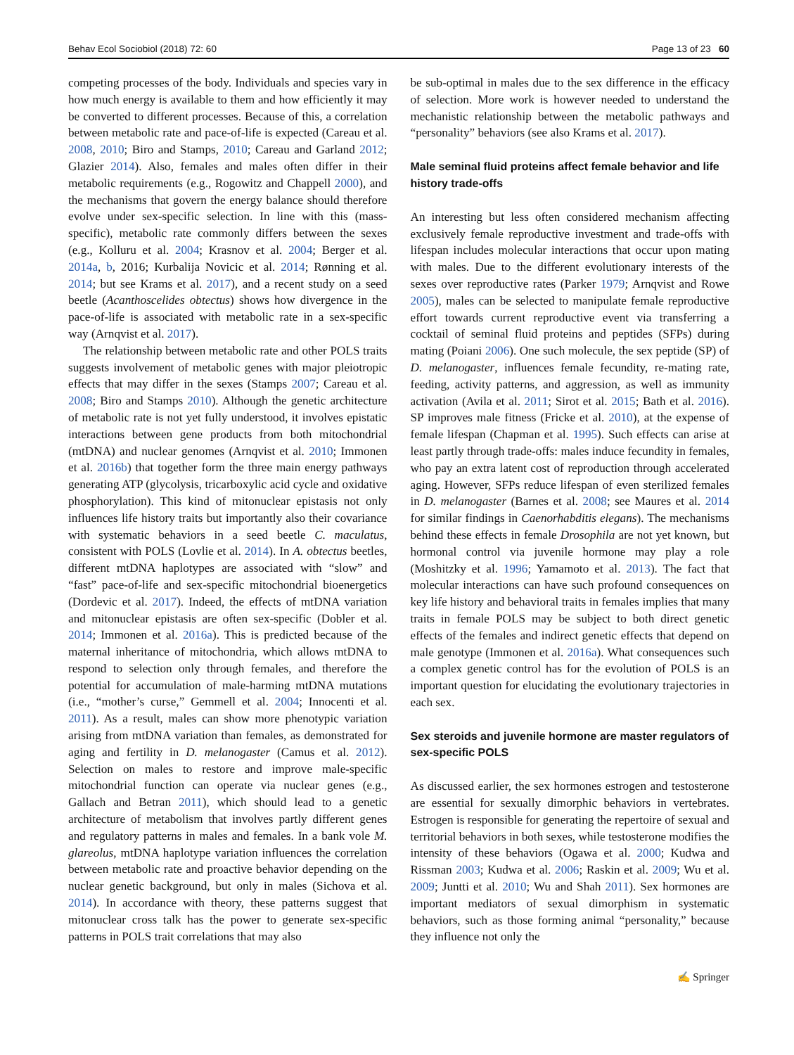Behav Ecol Sociobiol (2018) 72: 60 Page 13 of 23 60
competing processes of the body. Individuals and species vary in how much energy is available to them and how efficiently it may be converted to different processes. Because of this, a correlation between metabolic rate and pace-of-life is expected (Careau et al. 2008, 2010; Biro and Stamps, 2010; Careau and Garland 2012; Glazier 2014). Also, females and males often differ in their metabolic requirements (e.g., Rogowitz and Chappell 2000), and the mechanisms that govern the energy balance should therefore evolve under sex-specific selection. In line with this (mass-specific), metabolic rate commonly differs between the sexes (e.g., Kolluru et al. 2004; Krasnov et al. 2004; Berger et al. 2014a, b, 2016; Kurbalija Novicic et al. 2014; Rønning et al. 2014; but see Krams et al. 2017), and a recent study on a seed beetle (Acanthoscelides obtectus) shows how divergence in the pace-of-life is associated with metabolic rate in a sex-specific way (Arnqvist et al. 2017).
The relationship between metabolic rate and other POLS traits suggests involvement of metabolic genes with major pleiotropic effects that may differ in the sexes (Stamps 2007; Careau et al. 2008; Biro and Stamps 2010). Although the genetic architecture of metabolic rate is not yet fully understood, it involves epistatic interactions between gene products from both mitochondrial (mtDNA) and nuclear genomes (Arnqvist et al. 2010; Immonen et al. 2016b) that together form the three main energy pathways generating ATP (glycolysis, tricarboxylic acid cycle and oxidative phosphorylation). This kind of mitonuclear epistasis not only influences life history traits but importantly also their covariance with systematic behaviors in a seed beetle C. maculatus, consistent with POLS (Lovlie et al. 2014). In A. obtectus beetles, different mtDNA haplotypes are associated with “slow” and “fast” pace-of-life and sex-specific mitochondrial bioenergetics (Dordevic et al. 2017). Indeed, the effects of mtDNA variation and mitonuclear epistasis are often sex-specific (Dobler et al. 2014; Immonen et al. 2016a). This is predicted because of the maternal inheritance of mitochondria, which allows mtDNA to respond to selection only through females, and therefore the potential for accumulation of male-harming mtDNA mutations (i.e., “mother’s curse,” Gemmell et al. 2004; Innocenti et al. 2011). As a result, males can show more phenotypic variation arising from mtDNA variation than females, as demonstrated for aging and fertility in D. melanogaster (Camus et al. 2012). Selection on males to restore and improve male-specific mitochondrial function can operate via nuclear genes (e.g., Gallach and Betran 2011), which should lead to a genetic architecture of metabolism that involves partly different genes and regulatory patterns in males and females. In a bank vole M. glareolus, mtDNA haplotype variation influences the correlation between metabolic rate and proactive behavior depending on the nuclear genetic background, but only in males (Sichova et al. 2014). In accordance with theory, these patterns suggest that mitonuclear cross talk has the power to generate sex-specific patterns in POLS trait correlations that may also
be sub-optimal in males due to the sex difference in the efficacy of selection. More work is however needed to understand the mechanistic relationship between the metabolic pathways and “personality” behaviors (see also Krams et al. 2017).
Male seminal fluid proteins affect female behavior and life history trade-offs
An interesting but less often considered mechanism affecting exclusively female reproductive investment and trade-offs with lifespan includes molecular interactions that occur upon mating with males. Due to the different evolutionary interests of the sexes over reproductive rates (Parker 1979; Arnqvist and Rowe 2005), males can be selected to manipulate female reproductive effort towards current reproductive event via transferring a cocktail of seminal fluid proteins and peptides (SFPs) during mating (Poiani 2006). One such molecule, the sex peptide (SP) of D. melanogaster, influences female fecundity, re-mating rate, feeding, activity patterns, and aggression, as well as immunity activation (Avila et al. 2011; Sirot et al. 2015; Bath et al. 2016). SP improves male fitness (Fricke et al. 2010), at the expense of female lifespan (Chapman et al. 1995). Such effects can arise at least partly through trade-offs: males induce fecundity in females, who pay an extra latent cost of reproduction through accelerated aging. However, SFPs reduce lifespan of even sterilized females in D. melanogaster (Barnes et al. 2008; see Maures et al. 2014 for similar findings in Caenorhabditis elegans). The mechanisms behind these effects in female Drosophila are not yet known, but hormonal control via juvenile hormone may play a role (Moshitzky et al. 1996; Yamamoto et al. 2013). The fact that molecular interactions can have such profound consequences on key life history and behavioral traits in females implies that many traits in female POLS may be subject to both direct genetic effects of the females and indirect genetic effects that depend on male genotype (Immonen et al. 2016a). What consequences such a complex genetic control has for the evolution of POLS is an important question for elucidating the evolutionary trajectories in each sex.
Sex steroids and juvenile hormone are master regulators of sex-specific POLS
As discussed earlier, the sex hormones estrogen and testosterone are essential for sexually dimorphic behaviors in vertebrates. Estrogen is responsible for generating the repertoire of sexual and territorial behaviors in both sexes, while testosterone modifies the intensity of these behaviors (Ogawa et al. 2000; Kudwa and Rissman 2003; Kudwa et al. 2006; Raskin et al. 2009; Wu et al. 2009; Juntti et al. 2010; Wu and Shah 2011). Sex hormones are important mediators of sexual dimorphism in systematic behaviors, such as those forming animal “personality,” because they influence not only the
✍ Springer